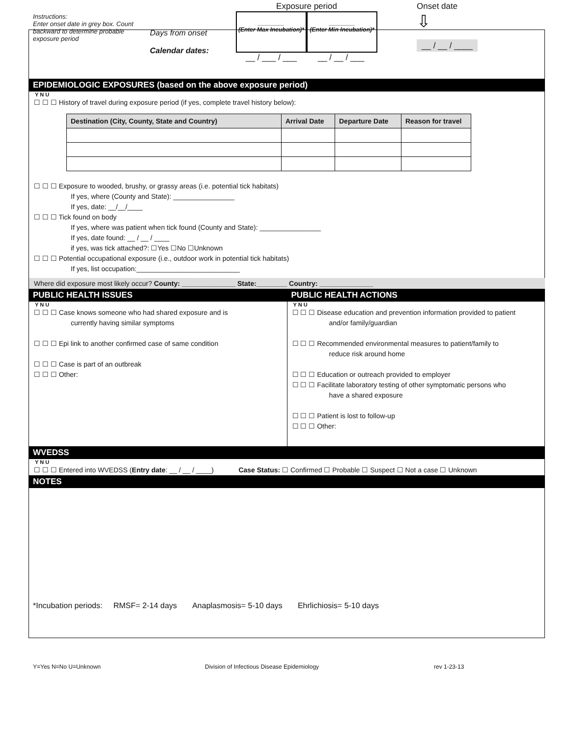Instructions:
Enter onset date in grey box. Count backward to determine probable exposure period
Days from onset
Calendar dates:
Exposure period
________
(Enter Max Incubation)*
________
(Enter Min Incubation)*
__ / ___ / ___ __ / __ / ___
Onset date
⇩
__ / __ / ____
EPIDEMIOLOGIC EXPOSURES (based on the above exposure period)
Y N U
☐ ☐ ☐ History of travel during exposure period (if yes, complete travel history below):
| Destination (City, County, State and Country) | Arrival Date | Departure Date | Reason for travel |
| --- | --- | --- | --- |
☐ ☐ ☐ Exposure to wooded, brushy, or grassy areas (i.e. potential tick habitats)
If yes, where (County and State): ________________
If yes, date: __/__/____
☐ ☐ ☐ Tick found on body
If yes, where was patient when tick found (County and State): ________________
If yes, date found: __ / __ / ____
if yes, was tick attached?: ☐Yes ☐No ☐Unknown
☐ ☐ ☐ Potential occupational exposure (i.e., outdoor work in potential tick habitats)
If yes, list occupation:___________________________
Where did exposure most likely occur? County: ______________ State:________ Country: ______________
PUBLIC HEALTH ISSUES
Y N U
☐ ☐ ☐ Case knows someone who had shared exposure and is
currently having similar symptoms
☐ ☐ ☐ Epi link to another confirmed case of same condition
☐ ☐ ☐ Case is part of an outbreak
☐ ☐ ☐ Other:
PUBLIC HEALTH ACTIONS
Y N U
☐ ☐ ☐ Disease education and prevention information provided to patient
and/or family/guardian
☐ ☐ ☐ Recommended environmental measures to patient/family to
reduce risk around home
☐ ☐ ☐ Education or outreach provided to employer
☐ ☐ ☐ Facilitate laboratory testing of other symptomatic persons who
have a shared exposure
☐ ☐ ☐ Patient is lost to follow-up
☐ ☐ ☐ Other:
WVEDSS
Y N U
☐ ☐ ☐ Entered into WVEDSS (Entry date: __ / __ / ____) Case Status: ☐ Confirmed ☐ Probable ☐ Suspect ☐ Not a case ☐ Unknown
NOTES
*Incubation periods: RMSF= 2-14 days Anaplasmosis= 5-10 days Ehrlichiosis= 5-10 days
Y=Yes N=No U=Unknown Division of Infectious Disease Epidemiology rev 1-23-13